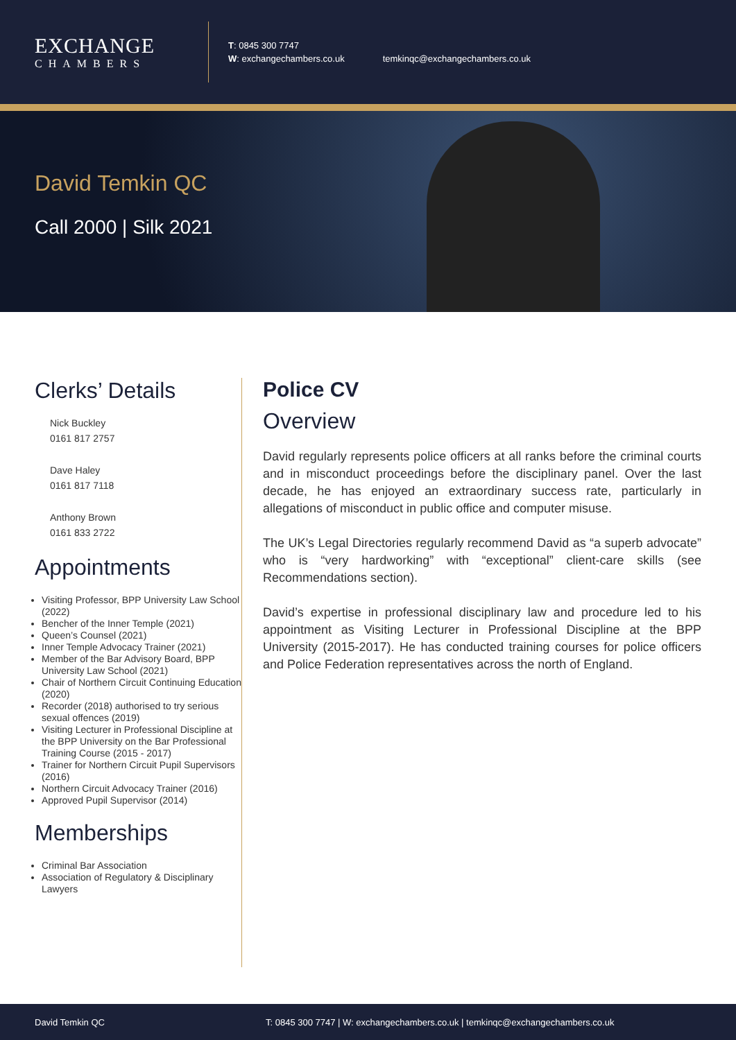EXCHANGE
CHAMBERS
T: 0845 300 7747
W: exchangechambers.co.uk
temkinqc@exchangechambers.co.uk
David Temkin QC
Call 2000 | Silk 2021
Clerks’ Details
Nick Buckley
0161 817 2757
Dave Haley
0161 817 7118
Anthony Brown
0161 833 2722
Appointments
Visiting Professor, BPP University Law School (2022)
Bencher of the Inner Temple (2021)
Queen’s Counsel (2021)
Inner Temple Advocacy Trainer (2021)
Member of the Bar Advisory Board, BPP University Law School (2021)
Chair of Northern Circuit Continuing Education (2020)
Recorder (2018) authorised to try serious sexual offences (2019)
Visiting Lecturer in Professional Discipline at the BPP University on the Bar Professional Training Course (2015 - 2017)
Trainer for Northern Circuit Pupil Supervisors (2016)
Northern Circuit Advocacy Trainer (2016)
Approved Pupil Supervisor (2014)
Memberships
Criminal Bar Association
Association of Regulatory & Disciplinary Lawyers
Police CV
Overview
David regularly represents police officers at all ranks before the criminal courts and in misconduct proceedings before the disciplinary panel. Over the last decade, he has enjoyed an extraordinary success rate, particularly in allegations of misconduct in public office and computer misuse.
The UK’s Legal Directories regularly recommend David as “a superb advocate” who is “very hardworking” with “exceptional” client-care skills (see Recommendations section).
David’s expertise in professional disciplinary law and procedure led to his appointment as Visiting Lecturer in Professional Discipline at the BPP University (2015-2017). He has conducted training courses for police officers and Police Federation representatives across the north of England.
David Temkin QC T: 0845 300 7747 | W: exchangechambers.co.uk | temkinqc@exchangechambers.co.uk